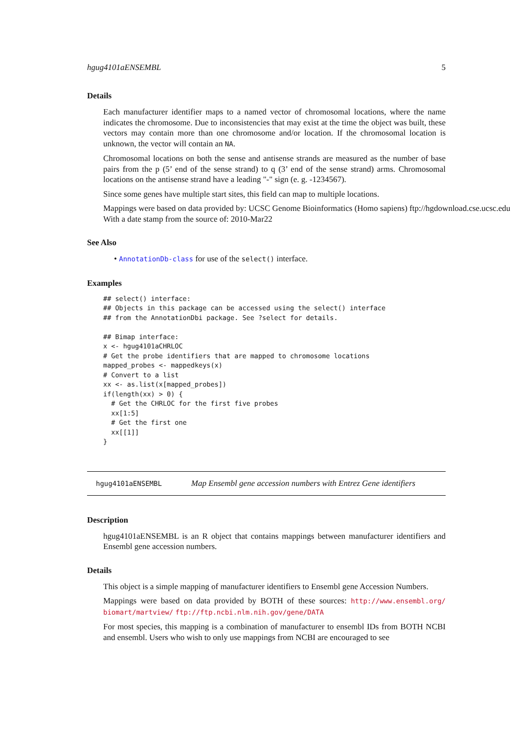hgug4101aENSEMBL 5
Details
Each manufacturer identifier maps to a named vector of chromosomal locations, where the name indicates the chromosome. Due to inconsistencies that may exist at the time the object was built, these vectors may contain more than one chromosome and/or location. If the chromosomal location is unknown, the vector will contain an NA.
Chromosomal locations on both the sense and antisense strands are measured as the number of base pairs from the p (5’ end of the sense strand) to q (3’ end of the sense strand) arms. Chromosomal locations on the antisense strand have a leading "-" sign (e. g. -1234567).
Since some genes have multiple start sites, this field can map to multiple locations.
Mappings were based on data provided by: UCSC Genome Bioinformatics (Homo sapiens) ftp://hgdownload.cse.ucsc.edu
With a date stamp from the source of: 2010-Mar22
See Also
• AnnotationDb-class for use of the select() interface.
Examples
## select() interface:
## Objects in this package can be accessed using the select() interface
## from the AnnotationDbi package. See ?select for details.

## Bimap interface:
x <- hgug4101aCHRLOC
# Get the probe identifiers that are mapped to chromosome locations
mapped_probes <- mappedkeys(x)
# Convert to a list
xx <- as.list(x[mapped_probes])
if(length(xx) > 0) {
  # Get the CHRLOC for the first five probes
  xx[1:5]
  # Get the first one
  xx[[1]]
}
hgug4101aENSEMBL Map Ensembl gene accession numbers with Entrez Gene identifiers
Description
hgug4101aENSEMBL is an R object that contains mappings between manufacturer identifiers and Ensembl gene accession numbers.
Details
This object is a simple mapping of manufacturer identifiers to Ensembl gene Accession Numbers.
Mappings were based on data provided by BOTH of these sources: http://www.ensembl.org/ biomart/martview/ ftp://ftp.ncbi.nlm.nih.gov/gene/DATA
For most species, this mapping is a combination of manufacturer to ensembl IDs from BOTH NCBI and ensembl. Users who wish to only use mappings from NCBI are encouraged to see